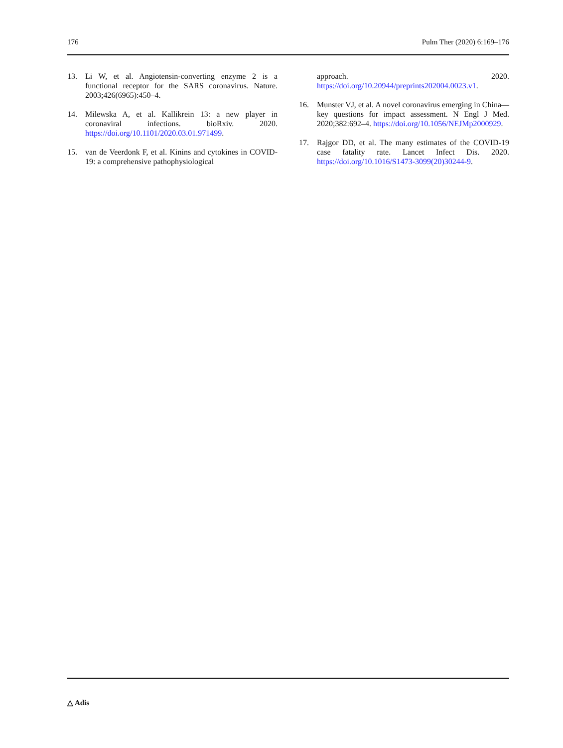176 Pulm Ther (2020) 6:169–176
13. Li W, et al. Angiotensin-converting enzyme 2 is a functional receptor for the SARS coronavirus. Nature. 2003;426(6965):450–4.
14. Milewska A, et al. Kallikrein 13: a new player in coronaviral infections. bioRxiv. 2020. https://doi.org/10.1101/2020.03.01.971499.
15. van de Veerdonk F, et al. Kinins and cytokines in COVID-19: a comprehensive pathophysiological
approach. 2020. https://doi.org/10.20944/preprints202004.0023.v1.
16. Munster VJ, et al. A novel coronavirus emerging in China—key questions for impact assessment. N Engl J Med. 2020;382:692–4. https://doi.org/10.1056/NEJMp2000929.
17. Rajgor DD, et al. The many estimates of the COVID-19 case fatality rate. Lancet Infect Dis. 2020. https://doi.org/10.1016/S1473-3099(20)30244-9.
△ Adis